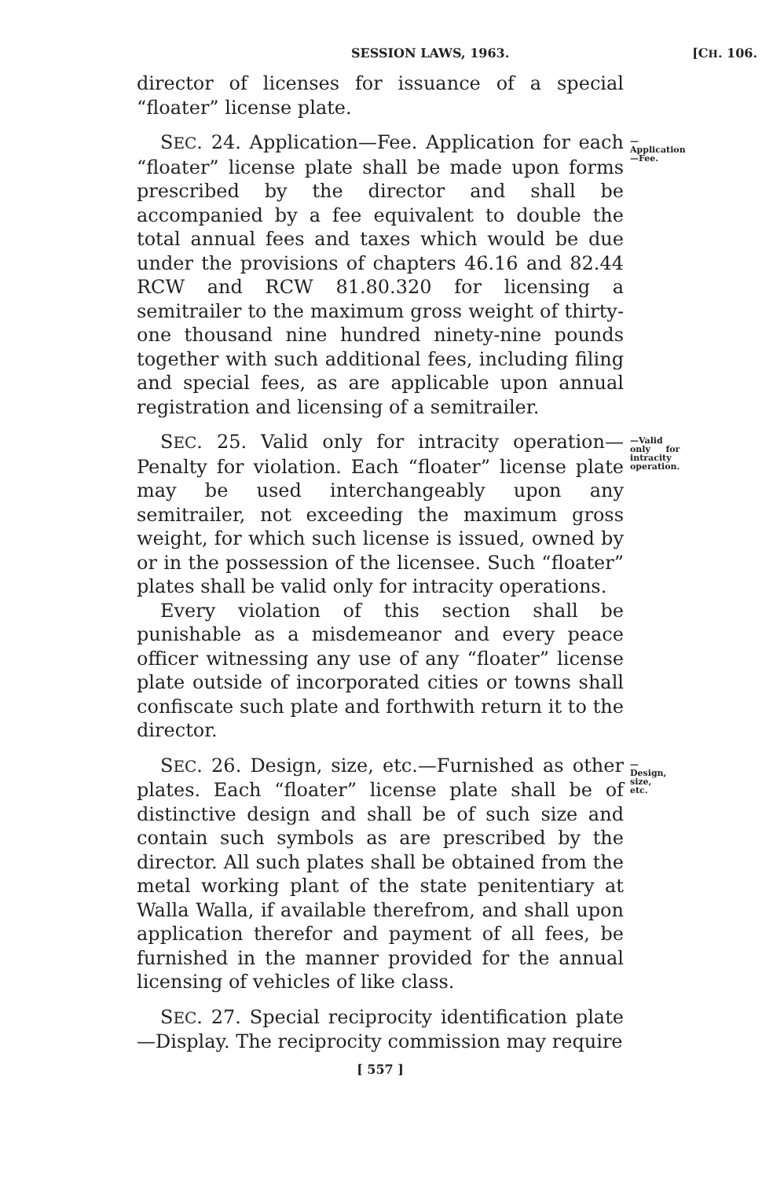SESSION LAWS, 1963. [CH. 106.
director of licenses for issuance of a special “floater” license plate.
SEC. 24. Application—Fee. Application for each “floater” license plate shall be made upon forms prescribed by the director and shall be accompanied by a fee equivalent to double the total annual fees and taxes which would be due under the provisions of chapters 46.16 and 82.44 RCW and RCW 81.80.320 for licensing a semitrailer to the maximum gross weight of thirty-one thousand nine hundred ninety-nine pounds together with such additional fees, including filing and special fees, as are applicable upon annual registration and licensing of a semitrailer.
—Application—Fee.
SEC. 25. Valid only for intracity operation—Penalty for violation. Each “floater” license plate may be used interchangeably upon any semitrailer, not exceeding the maximum gross weight, for which such license is issued, owned by or in the possession of the licensee. Such “floater” plates shall be valid only for intracity operations.
—Valid only for intracity operation.
Every violation of this section shall be punishable as a misdemeanor and every peace officer witnessing any use of any “floater” license plate outside of incorporated cities or towns shall confiscate such plate and forthwith return it to the director.
SEC. 26. Design, size, etc.—Furnished as other plates. Each “floater” license plate shall be of distinctive design and shall be of such size and contain such symbols as are prescribed by the director. All such plates shall be obtained from the metal working plant of the state penitentiary at Walla Walla, if available therefrom, and shall upon application therefor and payment of all fees, be furnished in the manner provided for the annual licensing of vehicles of like class.
—Design, size, etc.
SEC. 27. Special reciprocity identification plate—Display. The reciprocity commission may require
[ 557 ]